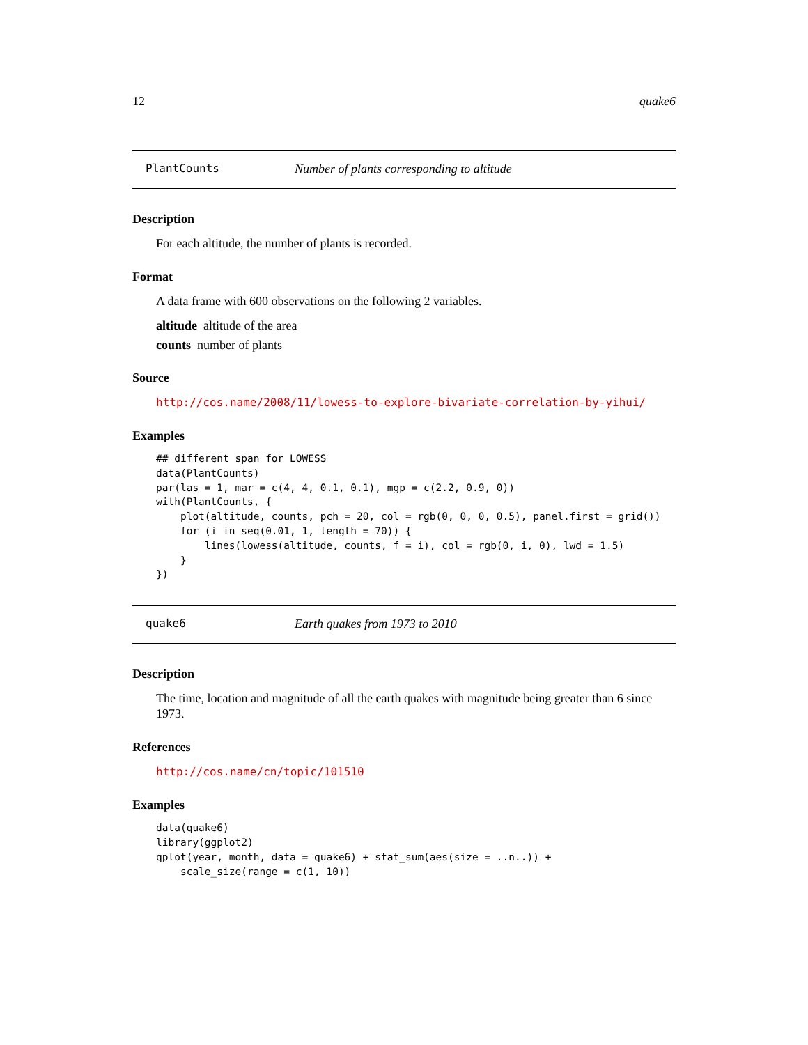12 quake6
PlantCounts Number of plants corresponding to altitude
Description
For each altitude, the number of plants is recorded.
Format
A data frame with 600 observations on the following 2 variables.
altitude altitude of the area
counts number of plants
Source
http://cos.name/2008/11/lowess-to-explore-bivariate-correlation-by-yihui/
Examples
## different span for LOWESS
data(PlantCounts)
par(las = 1, mar = c(4, 4, 0.1, 0.1), mgp = c(2.2, 0.9, 0))
with(PlantCounts, {
    plot(altitude, counts, pch = 20, col = rgb(0, 0, 0, 0.5), panel.first = grid())
    for (i in seq(0.01, 1, length = 70)) {
        lines(lowess(altitude, counts, f = i), col = rgb(0, i, 0), lwd = 1.5)
    }
})
quake6 Earth quakes from 1973 to 2010
Description
The time, location and magnitude of all the earth quakes with magnitude being greater than 6 since 1973.
References
http://cos.name/cn/topic/101510
Examples
data(quake6)
library(ggplot2)
qplot(year, month, data = quake6) + stat_sum(aes(size = ..n..)) +
    scale_size(range = c(1, 10))